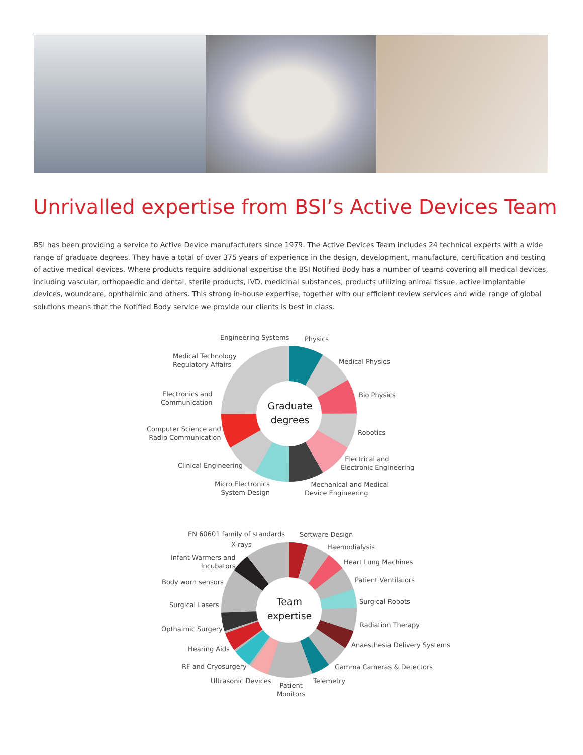Unrivalled expertise from BSI’s Active Devices Team
BSI has been providing a service to Active Device manufacturers since 1979. The Active Devices Team includes 24 technical experts with a wide range of graduate degrees. They have a total of over 375 years of experience in the design, development, manufacture, certification and testing of active medical devices. Where products require additional expertise the BSI Notified Body has a number of teams covering all medical devices, including vascular, orthopaedic and dental, sterile products, IVD, medicinal substances, products utilizing animal tissue, active implantable devices, woundcare, ophthalmic and others. This strong in-house expertise, together with our efficient review services and wide range of global solutions means that the Notified Body service we provide our clients is best in class.
Graduate
degrees
Engineering Systems Physics
Medical Technology
Regulatory Affairs
Medical Physics
Electronics and
Communication
Bio Physics
Computer Science and
Radip Communication
Robotics
Electrical and
Electronic Engineering
Clinical Engineering
Micro Electronics
System Design
Mechanical and Medical
Device Engineering
Team
expertise
EN 60601 family of standards Software Design
X-rays Haemodialysis
Infant Warmers and
Incubators
Heart Lung Machines
Patient Ventilators
Body worn sensors
Surgical Robots
Surgical Lasers
Radiation Therapy
Opthalmic Surgery
Anaesthesia Delivery Systems
Hearing Aids
RF and Cryosurgery Gamma Cameras & Detectors
Ultrasonic Devices Telemetry
Patient
Monitors